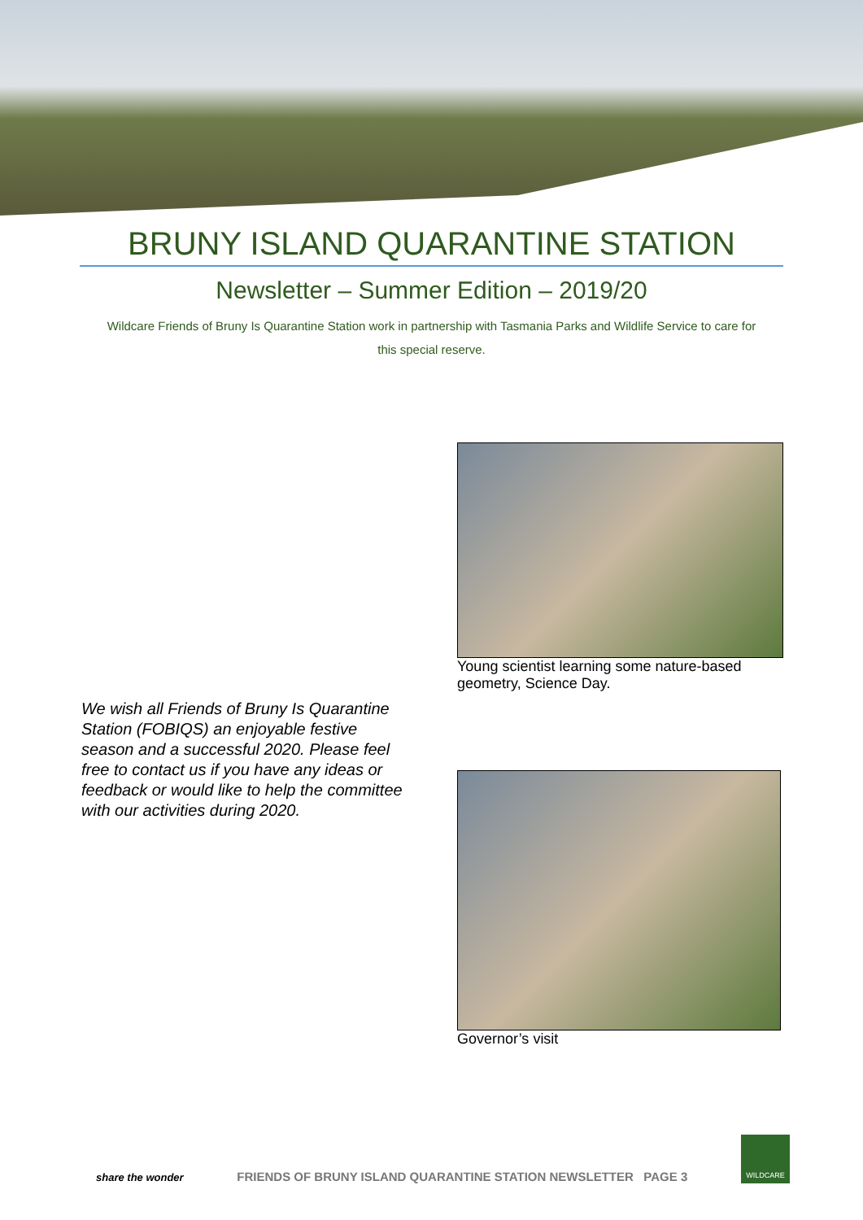BRUNY ISLAND QUARANTINE STATION
Newsletter – Summer Edition – 2019/20
Wildcare Friends of Bruny Is Quarantine Station work in partnership with Tasmania Parks and Wildlife Service to care for this special reserve.
We wish all Friends of Bruny Is Quarantine Station (FOBIQS) an enjoyable festive season and a successful 2020. Please feel free to contact us if you have any ideas or feedback or would like to help the committee with our activities during 2020.
Young scientist learning some nature-based geometry, Science Day.
Governor’s visit
share the wonder
FRIENDS OF BRUNY ISLAND QUARANTINE STATION NEWSLETTER PAGE 3
WILDCARE